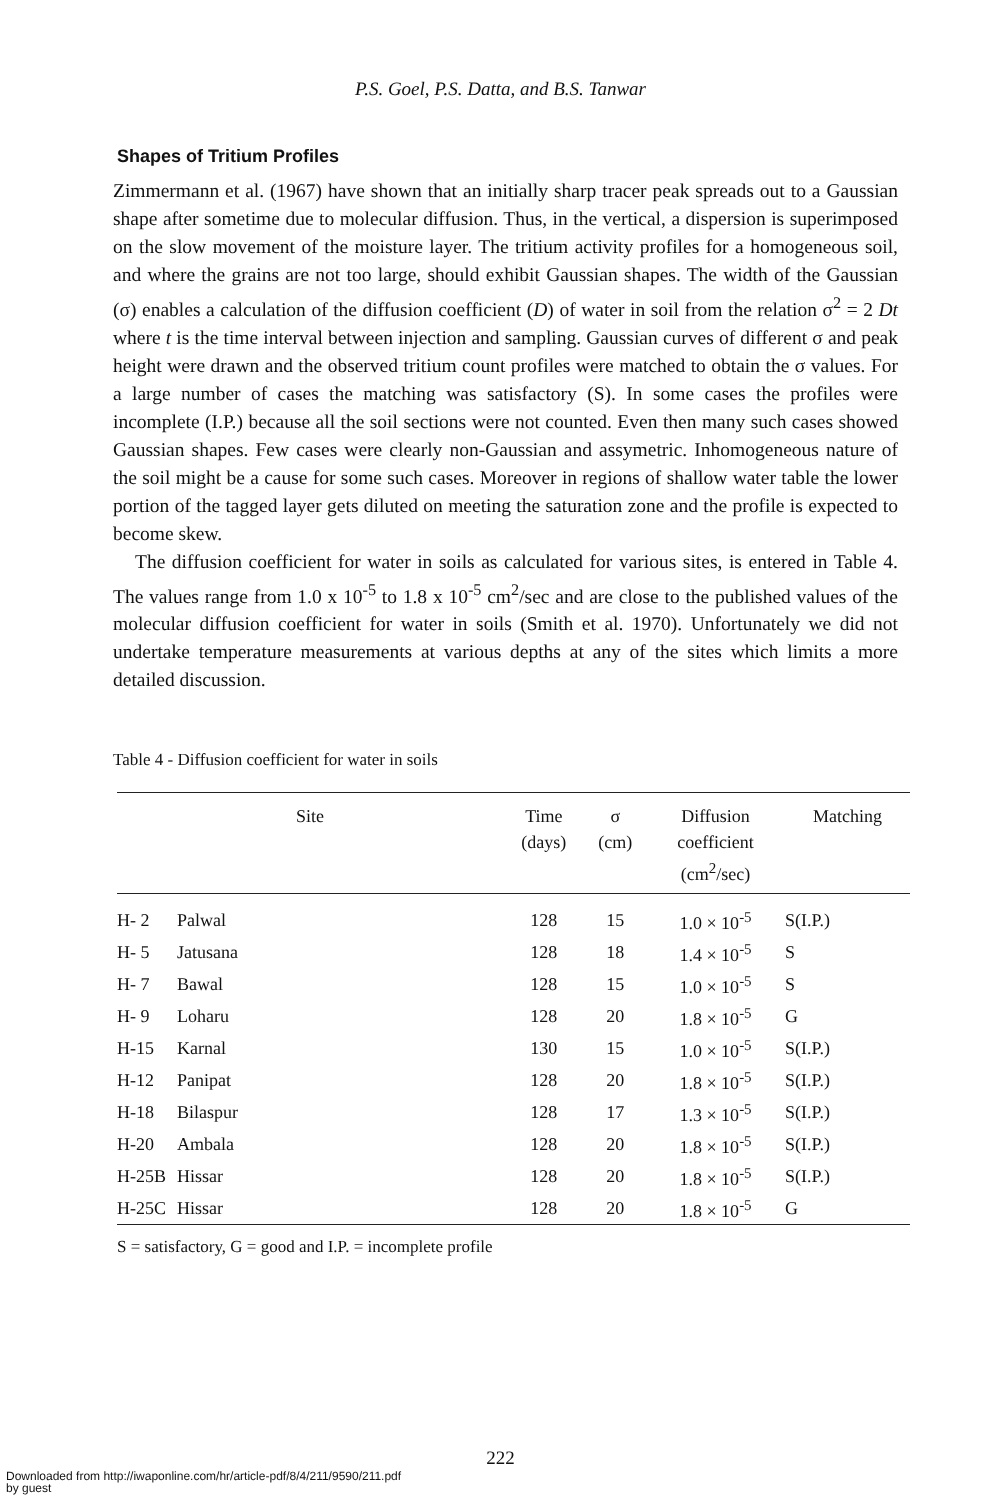P.S. Goel, P.S. Datta, and B.S. Tanwar
Shapes of Tritium Profiles
Zimmermann et al. (1967) have shown that an initially sharp tracer peak spreads out to a Gaussian shape after sometime due to molecular diffusion. Thus, in the vertical, a dispersion is superimposed on the slow movement of the moisture layer. The tritium activity profiles for a homogeneous soil, and where the grains are not too large, should exhibit Gaussian shapes. The width of the Gaussian (σ) enables a calculation of the diffusion coefficient (D) of water in soil from the relation σ<sup>2</sup> = 2 Dt where t is the time interval between injection and sampling. Gaussian curves of different σ and peak height were drawn and the observed tritium count profiles were matched to obtain the σ values. For a large number of cases the matching was satisfactory (S). In some cases the profiles were incomplete (I.P.) because all the soil sections were not counted. Even then many such cases showed Gaussian shapes. Few cases were clearly non-Gaussian and assymetric. Inhomogeneous nature of the soil might be a cause for some such cases. Moreover in regions of shallow water table the lower portion of the tagged layer gets diluted on meeting the saturation zone and the profile is expected to become skew.
The diffusion coefficient for water in soils as calculated for various sites, is entered in Table 4. The values range from 1.0 x 10<sup>-5</sup> to 1.8 x 10<sup>-5</sup> cm<sup>2</sup>/sec and are close to the published values of the molecular diffusion coefficient for water in soils (Smith et al. 1970). Unfortunately we did not undertake temperature measurements at various depths at any of the sites which limits a more detailed discussion.
Table 4 - Diffusion coefficient for water in soils
| Site | | Time (days) | σ (cm) | Diffusion coefficient (cm<sup>2</sup>/sec) | Matching |
| --- | --- | --- | --- | --- | --- |
| H- 2 | Palwal | 128 | 15 | 1.0 × 10<sup>-5</sup> | S(I.P.) |
| H- 5 | Jatusana | 128 | 18 | 1.4 × 10<sup>-5</sup> | S |
| H- 7 | Bawal | 128 | 15 | 1.0 × 10<sup>-5</sup> | S |
| H- 9 | Loharu | 128 | 20 | 1.8 × 10<sup>-5</sup> | G |
| H-15 | Karnal | 130 | 15 | 1.0 × 10<sup>-5</sup> | S(I.P.) |
| H-12 | Panipat | 128 | 20 | 1.8 × 10<sup>-5</sup> | S(I.P.) |
| H-18 | Bilaspur | 128 | 17 | 1.3 × 10<sup>-5</sup> | S(I.P.) |
| H-20 | Ambala | 128 | 20 | 1.8 × 10<sup>-5</sup> | S(I.P.) |
| H-25B | Hissar | 128 | 20 | 1.8 × 10<sup>-5</sup> | S(I.P.) |
| H-25C | Hissar | 128 | 20 | 1.8 × 10<sup>-5</sup> | G |
S = satisfactory, G = good and I.P. = incomplete profile
222
Downloaded from http://iwaponline.com/hr/article-pdf/8/4/211/9590/211.pdf
by guest